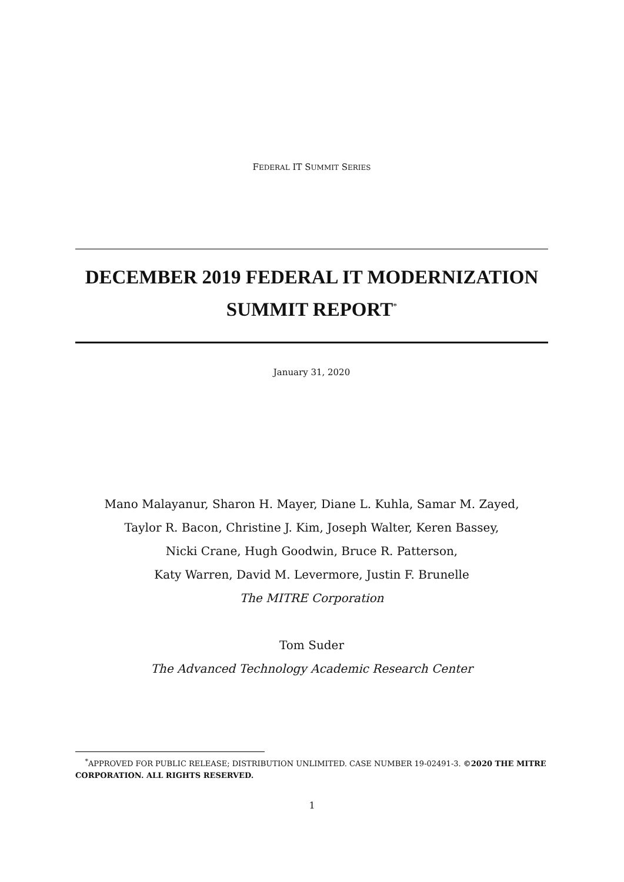FEDERAL IT SUMMIT SERIES
DECEMBER 2019 FEDERAL IT MODERNIZATION
SUMMIT REPORT<sup>*</sup>
January 31, 2020
Mano Malayanur, Sharon H. Mayer, Diane L. Kuhla, Samar M. Zayed,
Taylor R. Bacon, Christine J. Kim, Joseph Walter, Keren Bassey,
Nicki Crane, Hugh Goodwin, Bruce R. Patterson,
Katy Warren, David M. Levermore, Justin F. Brunelle
The MITRE Corporation
Tom Suder
The Advanced Technology Academic Research Center
<sup>*</sup> APPROVED FOR PUBLIC RELEASE; DISTRIBUTION UNLIMITED. CASE NUMBER 19-02491-3. ©2020 THE MITRE CORPORATION. ALL RIGHTS RESERVED.
1